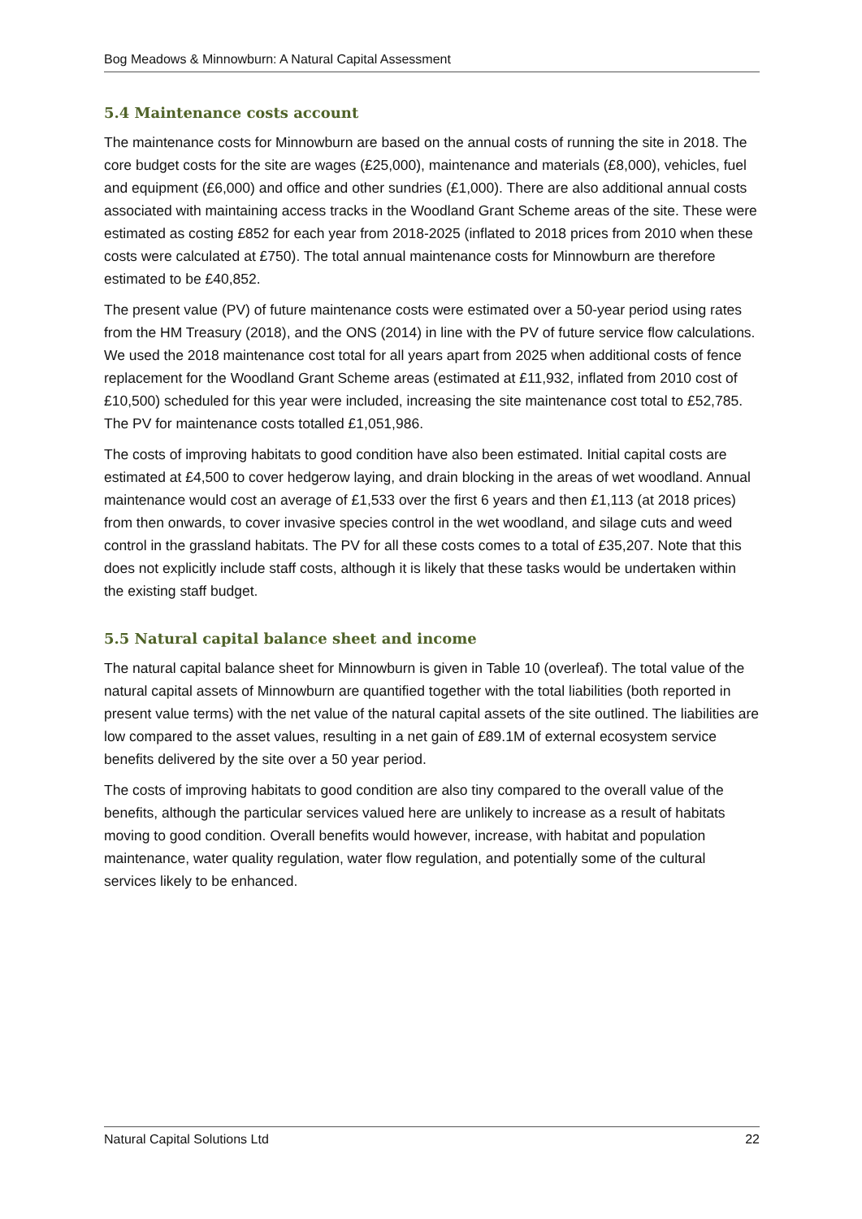Bog Meadows & Minnowburn: A Natural Capital Assessment
5.4 Maintenance costs account
The maintenance costs for Minnowburn are based on the annual costs of running the site in 2018. The core budget costs for the site are wages (£25,000), maintenance and materials (£8,000), vehicles, fuel and equipment (£6,000) and office and other sundries (£1,000). There are also additional annual costs associated with maintaining access tracks in the Woodland Grant Scheme areas of the site. These were estimated as costing £852 for each year from 2018-2025 (inflated to 2018 prices from 2010 when these costs were calculated at £750). The total annual maintenance costs for Minnowburn are therefore estimated to be £40,852.
The present value (PV) of future maintenance costs were estimated over a 50-year period using rates from the HM Treasury (2018), and the ONS (2014) in line with the PV of future service flow calculations. We used the 2018 maintenance cost total for all years apart from 2025 when additional costs of fence replacement for the Woodland Grant Scheme areas (estimated at £11,932, inflated from 2010 cost of £10,500) scheduled for this year were included, increasing the site maintenance cost total to £52,785. The PV for maintenance costs totalled £1,051,986.
The costs of improving habitats to good condition have also been estimated. Initial capital costs are estimated at £4,500 to cover hedgerow laying, and drain blocking in the areas of wet woodland. Annual maintenance would cost an average of £1,533 over the first 6 years and then £1,113 (at 2018 prices) from then onwards, to cover invasive species control in the wet woodland, and silage cuts and weed control in the grassland habitats. The PV for all these costs comes to a total of £35,207. Note that this does not explicitly include staff costs, although it is likely that these tasks would be undertaken within the existing staff budget.
5.5 Natural capital balance sheet and income
The natural capital balance sheet for Minnowburn is given in Table 10 (overleaf). The total value of the natural capital assets of Minnowburn are quantified together with the total liabilities (both reported in present value terms) with the net value of the natural capital assets of the site outlined. The liabilities are low compared to the asset values, resulting in a net gain of £89.1M of external ecosystem service benefits delivered by the site over a 50 year period.
The costs of improving habitats to good condition are also tiny compared to the overall value of the benefits, although the particular services valued here are unlikely to increase as a result of habitats moving to good condition. Overall benefits would however, increase, with habitat and population maintenance, water quality regulation, water flow regulation, and potentially some of the cultural services likely to be enhanced.
Natural Capital Solutions Ltd 22